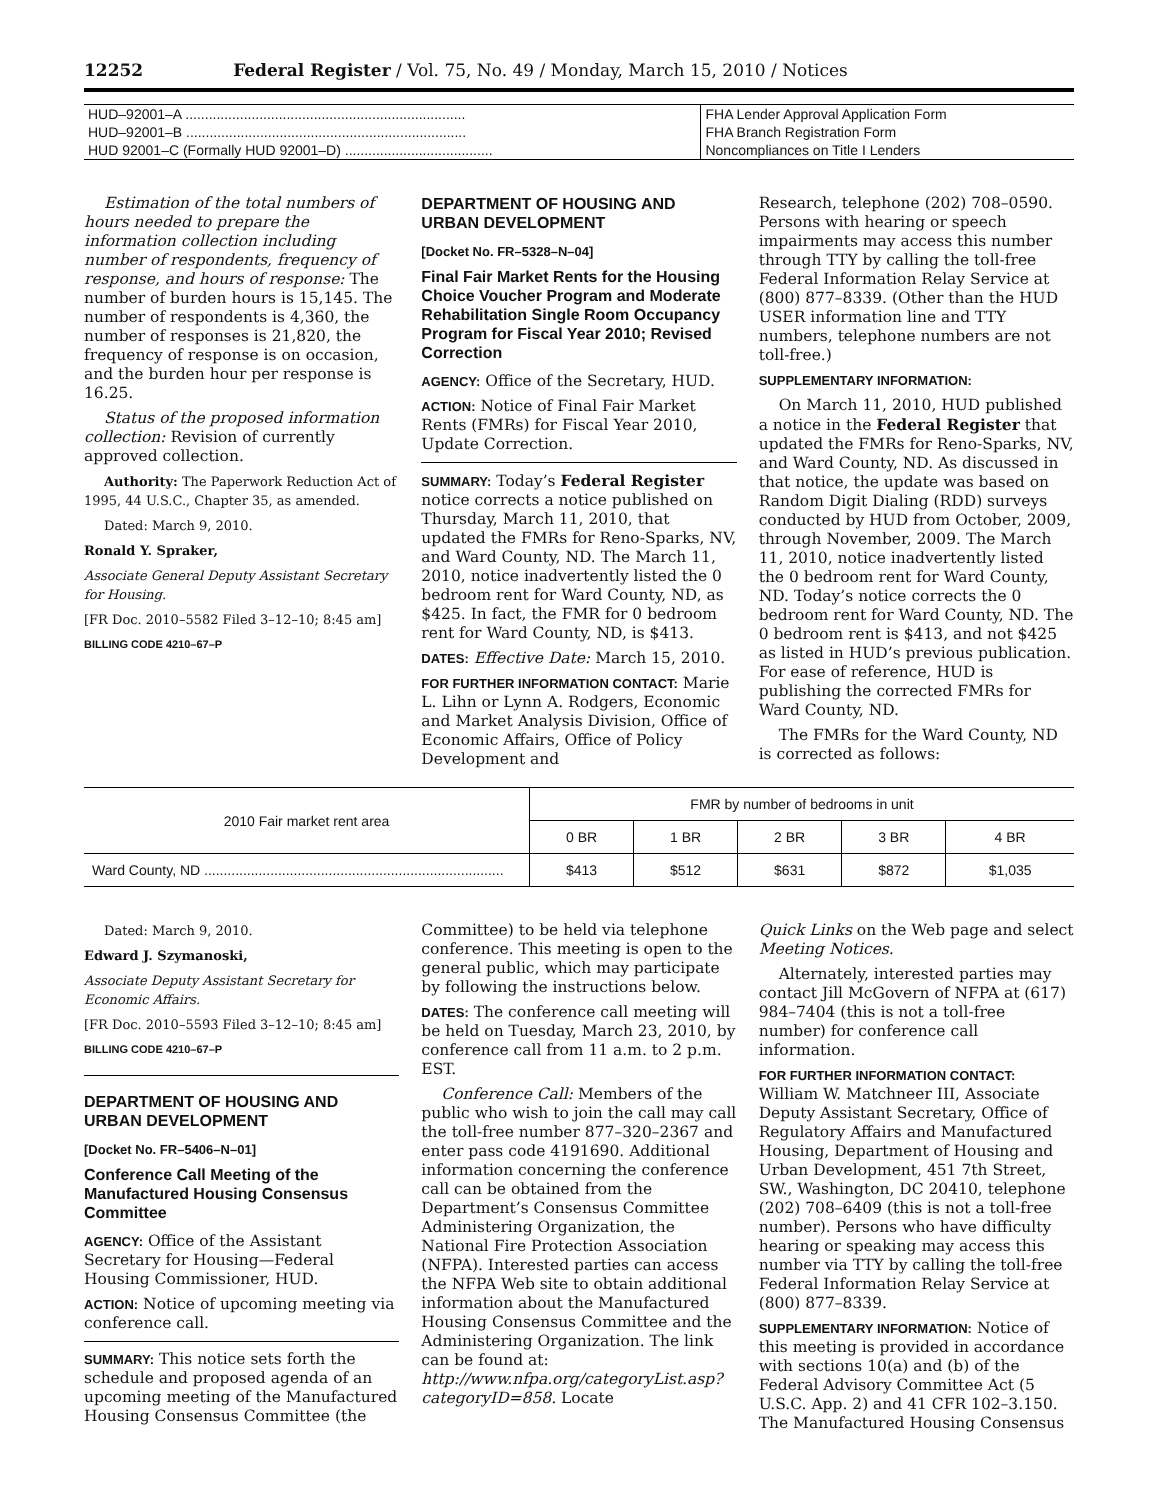12252 Federal Register / Vol. 75, No. 49 / Monday, March 15, 2010 / Notices
| HUD–92001–A ........................................................................ | FHA Lender Approval Application Form |
| HUD–92001–B ........................................................................ | FHA Branch Registration Form |
| HUD 92001–C (Formally HUD 92001–D) ...................................... | Noncompliances on Title I Lenders |
Estimation of the total numbers of hours needed to prepare the information collection including number of respondents, frequency of response, and hours of response: The number of burden hours is 15,145. The number of respondents is 4,360, the number of responses is 21,820, the frequency of response is on occasion, and the burden hour per response is 16.25.
Status of the proposed information collection: Revision of currently approved collection.
Authority: The Paperwork Reduction Act of 1995, 44 U.S.C., Chapter 35, as amended.
Dated: March 9, 2010.
Ronald Y. Spraker,
Associate General Deputy Assistant Secretary for Housing.
[FR Doc. 2010–5582 Filed 3–12–10; 8:45 am]
BILLING CODE 4210–67–P
DEPARTMENT OF HOUSING AND URBAN DEVELOPMENT
[Docket No. FR–5328–N–04]
Final Fair Market Rents for the Housing Choice Voucher Program and Moderate Rehabilitation Single Room Occupancy Program for Fiscal Year 2010; Revised Correction
AGENCY: Office of the Secretary, HUD.
ACTION: Notice of Final Fair Market Rents (FMRs) for Fiscal Year 2010, Update Correction.
SUMMARY: Today’s Federal Register notice corrects a notice published on Thursday, March 11, 2010, that updated the FMRs for Reno-Sparks, NV, and Ward County, ND. The March 11, 2010, notice inadvertently listed the 0 bedroom rent for Ward County, ND, as $425. In fact, the FMR for 0 bedroom rent for Ward County, ND, is $413.
DATES: Effective Date: March 15, 2010.
FOR FURTHER INFORMATION CONTACT: Marie L. Lihn or Lynn A. Rodgers, Economic and Market Analysis Division, Office of Economic Affairs, Office of Policy Development and
Research, telephone (202) 708–0590. Persons with hearing or speech impairments may access this number through TTY by calling the toll-free Federal Information Relay Service at (800) 877–8339. (Other than the HUD USER information line and TTY numbers, telephone numbers are not toll-free.)
SUPPLEMENTARY INFORMATION:
On March 11, 2010, HUD published a notice in the Federal Register that updated the FMRs for Reno-Sparks, NV, and Ward County, ND. As discussed in that notice, the update was based on Random Digit Dialing (RDD) surveys conducted by HUD from October, 2009, through November, 2009. The March 11, 2010, notice inadvertently listed the 0 bedroom rent for Ward County, ND. Today’s notice corrects the 0 bedroom rent for Ward County, ND. The 0 bedroom rent is $413, and not $425 as listed in HUD’s previous publication. For ease of reference, HUD is publishing the corrected FMRs for Ward County, ND.
The FMRs for the Ward County, ND is corrected as follows:
| 2010 Fair market rent area | FMR by number of bedrooms in unit | | | | |
| --- | --- | --- | --- | --- | --- |
| | 0 BR | 1 BR | 2 BR | 3 BR | 4 BR |
| Ward County, ND ............................................................................. | $413 | $512 | $631 | $872 | $1,035 |
Dated: March 9, 2010.
Edward J. Szymanoski,
Associate Deputy Assistant Secretary for Economic Affairs.
[FR Doc. 2010–5593 Filed 3–12–10; 8:45 am]
BILLING CODE 4210–67–P
DEPARTMENT OF HOUSING AND URBAN DEVELOPMENT
[Docket No. FR–5406–N–01]
Conference Call Meeting of the Manufactured Housing Consensus Committee
AGENCY: Office of the Assistant Secretary for Housing—Federal Housing Commissioner, HUD.
ACTION: Notice of upcoming meeting via conference call.
SUMMARY: This notice sets forth the schedule and proposed agenda of an upcoming meeting of the Manufactured Housing Consensus Committee (the
Committee) to be held via telephone conference. This meeting is open to the general public, which may participate by following the instructions below.
DATES: The conference call meeting will be held on Tuesday, March 23, 2010, by conference call from 11 a.m. to 2 p.m. EST.
Conference Call: Members of the public who wish to join the call may call the toll-free number 877–320–2367 and enter pass code 4191690. Additional information concerning the conference call can be obtained from the Department’s Consensus Committee Administering Organization, the National Fire Protection Association (NFPA). Interested parties can access the NFPA Web site to obtain additional information about the Manufactured Housing Consensus Committee and the Administering Organization. The link can be found at: http://www.nfpa.org/categoryList.asp?categoryID=858. Locate
Quick Links on the Web page and select Meeting Notices.
Alternately, interested parties may contact Jill McGovern of NFPA at (617) 984–7404 (this is not a toll-free number) for conference call information.
FOR FURTHER INFORMATION CONTACT: William W. Matchneer III, Associate Deputy Assistant Secretary, Office of Regulatory Affairs and Manufactured Housing, Department of Housing and Urban Development, 451 7th Street, SW., Washington, DC 20410, telephone (202) 708–6409 (this is not a toll-free number). Persons who have difficulty hearing or speaking may access this number via TTY by calling the toll-free Federal Information Relay Service at (800) 877–8339.
SUPPLEMENTARY INFORMATION: Notice of this meeting is provided in accordance with sections 10(a) and (b) of the Federal Advisory Committee Act (5 U.S.C. App. 2) and 41 CFR 102–3.150. The Manufactured Housing Consensus